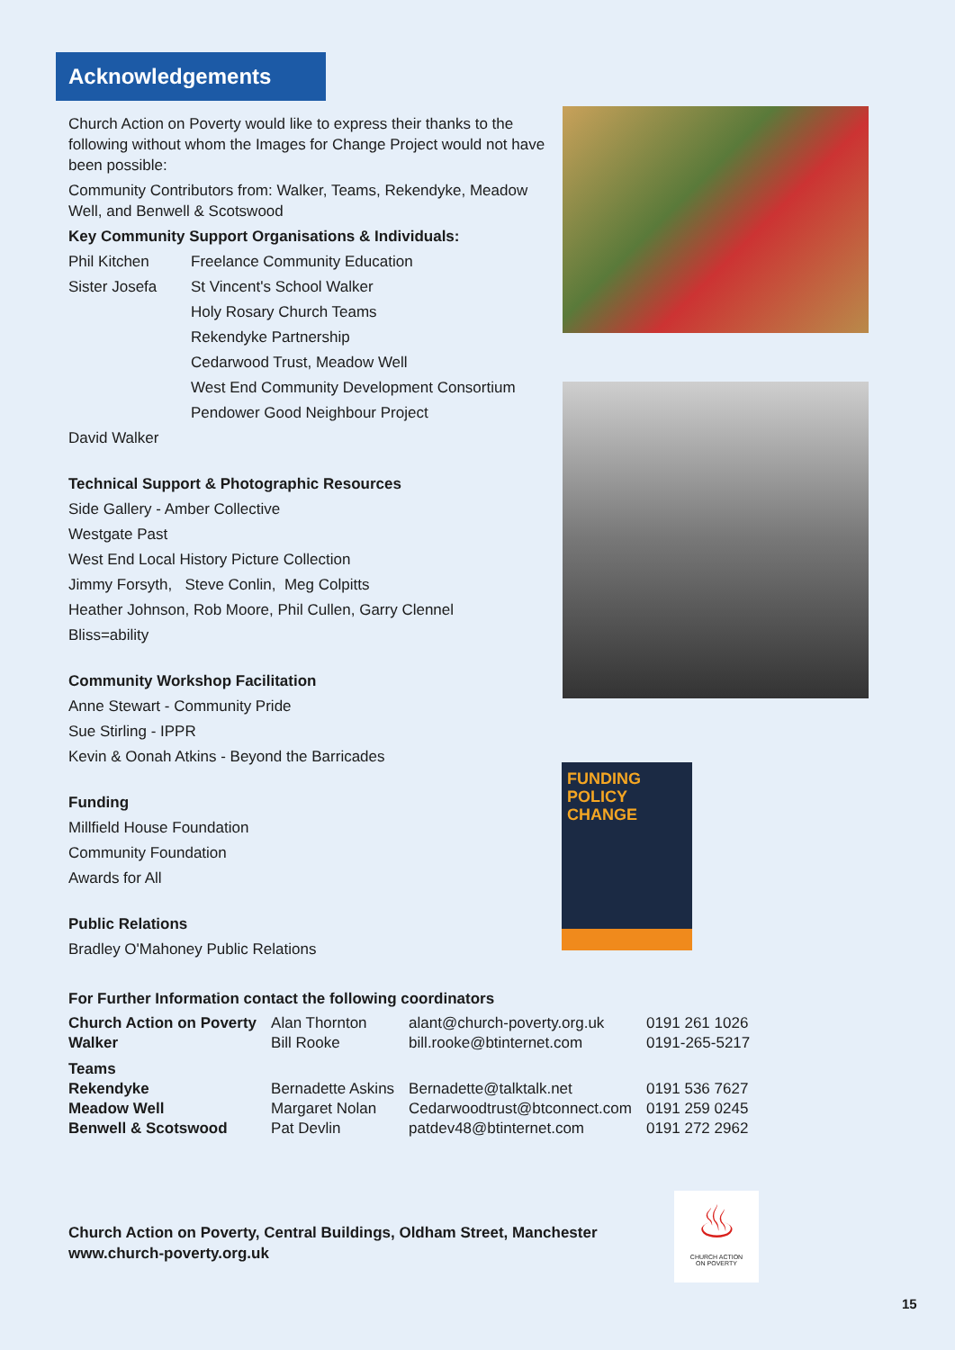Acknowledgements
Church Action on Poverty would like to express their thanks to the following without whom the Images for Change Project would not have been possible:
Community Contributors from: Walker, Teams, Rekendyke, Meadow Well, and Benwell & Scotswood
Key Community Support Organisations & Individuals:
Phil Kitchen Freelance Community Education
Sister Josefa St Vincent's School Walker
Holy Rosary Church Teams
Rekendyke Partnership
Cedarwood Trust, Meadow Well
West End Community Development Consortium
Pendower Good Neighbour Project
David Walker
Technical Support & Photographic Resources
Side Gallery - Amber Collective
Westgate Past
West End Local History Picture Collection
Jimmy Forsyth, Steve Conlin, Meg Colpitts
Heather Johnson, Rob Moore, Phil Cullen, Garry Clennel
Bliss=ability
Community Workshop Facilitation
Anne Stewart - Community Pride
Sue Stirling - IPPR
Kevin & Oonah Atkins - Beyond the Barricades
Funding
Millfield House Foundation
Community Foundation
Awards for All
Public Relations
Bradley O'Mahoney Public Relations
FUNDING
POLICY CHANGE
For Further Information contact the following coordinators
| Church Action on Poverty | Alan Thornton | alant@church-poverty.org.uk | 0191 261 1026 |
| Walker | Bill Rooke | bill.rooke@btinternet.com | 0191-265-5217 |
| Teams | | | |
| Rekendyke | Bernadette Askins | Bernadette@talktalk.net | 0191 536 7627 |
| Meadow Well | Margaret Nolan | Cedarwoodtrust@btconnect.com | 0191 259 0245 |
| Benwell & Scotswood | Pat Devlin | patdev48@btinternet.com | 0191 272 2962 |
Church Action on Poverty, Central Buildings, Oldham Street, Manchester
www.church-poverty.org.uk
♨
CHURCH ACTION
ON POVERTY
15